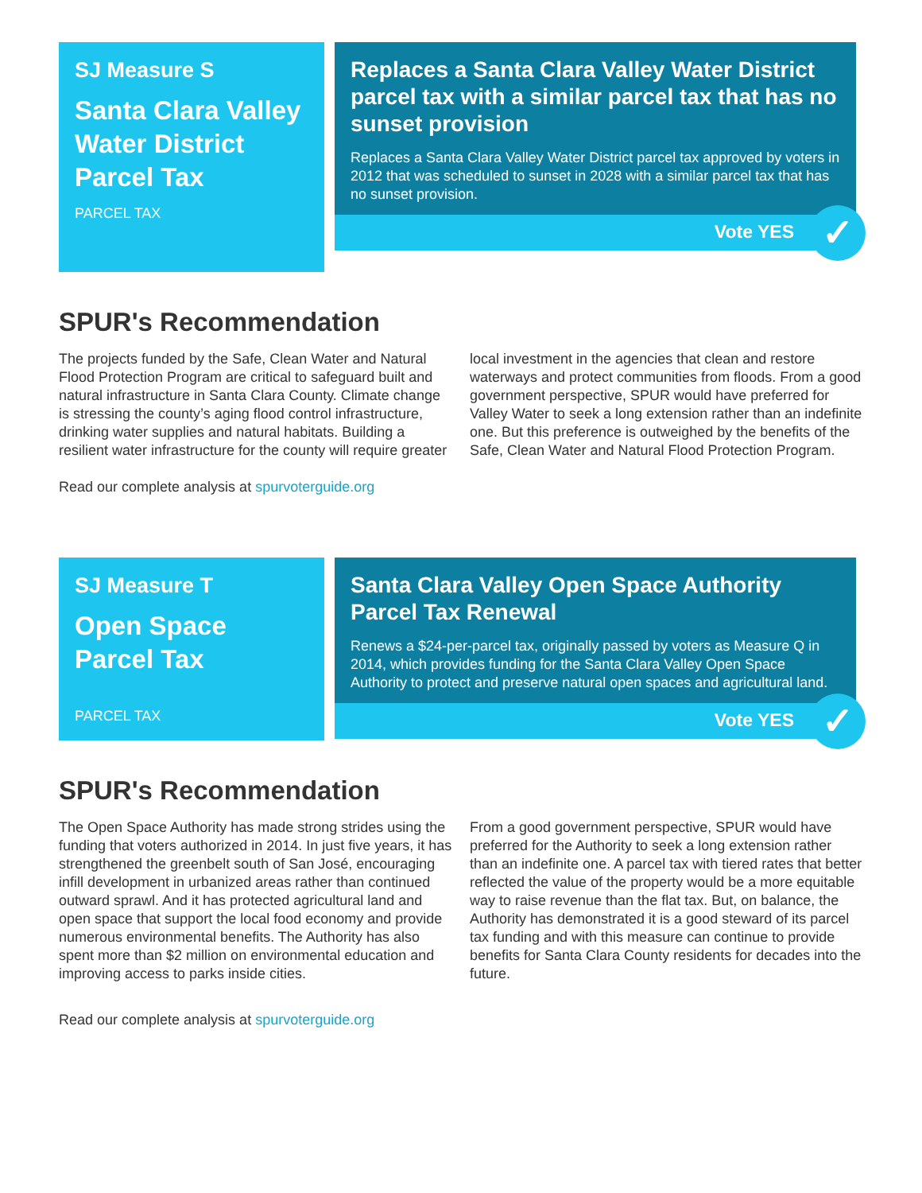SJ Measure S
Santa Clara Valley Water District Parcel Tax
PARCEL TAX
Replaces a Santa Clara Valley Water District parcel tax with a similar parcel tax that has no sunset provision
Replaces a Santa Clara Valley Water District parcel tax approved by voters in 2012 that was scheduled to sunset in 2028 with a similar parcel tax that has no sunset provision.
Vote YES
✓
SPUR's Recommendation
The projects funded by the Safe, Clean Water and Natural Flood Protection Program are critical to safeguard built and natural infrastructure in Santa Clara County. Climate change is stressing the county’s aging flood control infrastructure, drinking water supplies and natural habitats. Building a resilient water infrastructure for the county will require greater local investment in the agencies that clean and restore waterways and protect communities from floods. From a good government perspective, SPUR would have preferred for Valley Water to seek a long extension rather than an indefinite one. But this preference is outweighed by the benefits of the Safe, Clean Water and Natural Flood Protection Program.
Read our complete analysis at spurvoterguide.org
SJ Measure T
Open Space Parcel Tax
PARCEL TAX
Santa Clara Valley Open Space Authority Parcel Tax Renewal
Renews a $24-per-parcel tax, originally passed by voters as Measure Q in 2014, which provides funding for the Santa Clara Valley Open Space Authority to protect and preserve natural open spaces and agricultural land.
Vote YES
✓
SPUR's Recommendation
The Open Space Authority has made strong strides using the funding that voters authorized in 2014. In just five years, it has strengthened the greenbelt south of San José, encouraging infill development in urbanized areas rather than continued outward sprawl. And it has protected agricultural land and open space that support the local food economy and provide numerous environmental benefits. The Authority has also spent more than $2 million on environmental education and improving access to parks inside cities.
From a good government perspective, SPUR would have preferred for the Authority to seek a long extension rather than an indefinite one. A parcel tax with tiered rates that better reflected the value of the property would be a more equitable way to raise revenue than the flat tax. But, on balance, the Authority has demonstrated it is a good steward of its parcel tax funding and with this measure can continue to provide benefits for Santa Clara County residents for decades into the future.
Read our complete analysis at spurvoterguide.org